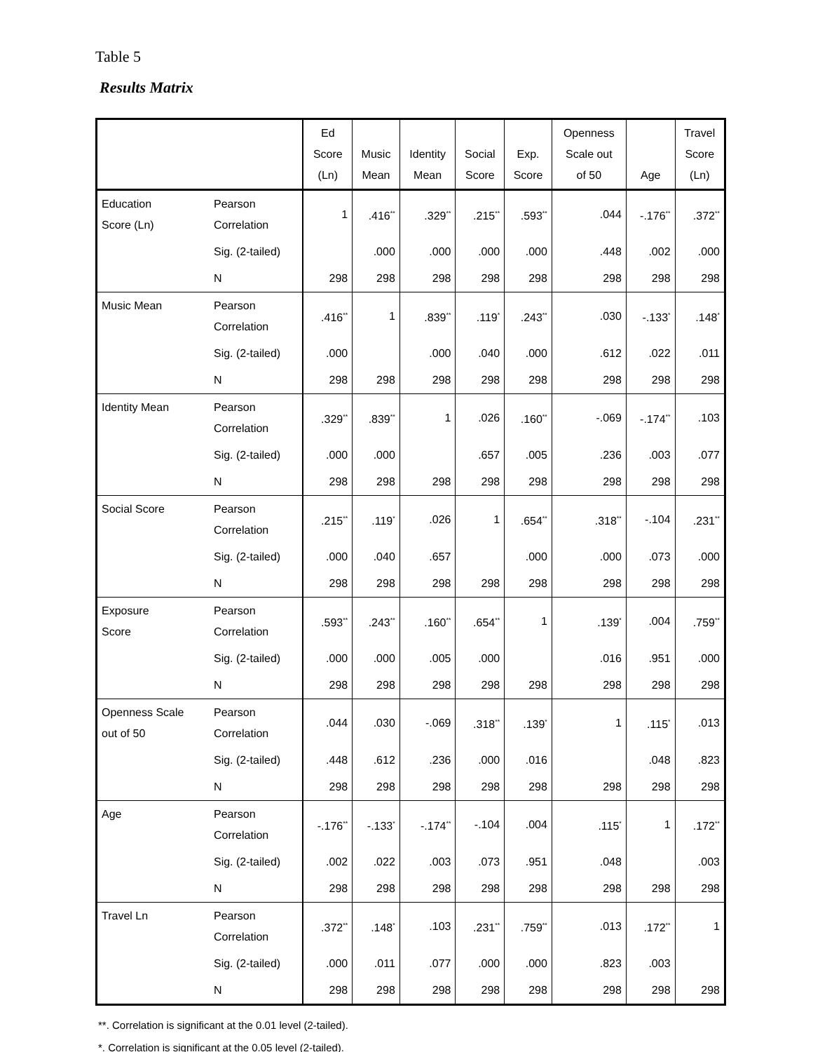Table 5
Results Matrix
| | | Ed Score (Ln) | Music Mean | Identity Mean | Social Score | Exp. Score | Openness Scale out of 50 | Age | Travel Score (Ln) |
| --- | --- | --- | --- | --- | --- | --- | --- | --- | --- |
| Education Score (Ln) | Pearson Correlation | 1 | .416<sup>**</sup> | .329<sup>**</sup> | .215<sup>**</sup> | .593<sup>**</sup> | .044 | -.176<sup>**</sup> | .372<sup>**</sup> |
| | Sig. (2-tailed) | | .000 | .000 | .000 | .000 | .448 | .002 | .000 |
| | N | 298 | 298 | 298 | 298 | 298 | 298 | 298 | 298 |
| Music Mean | Pearson Correlation | .416<sup>**</sup> | 1 | .839<sup>**</sup> | .119<sup>*</sup> | .243<sup>**</sup> | .030 | -.133<sup>*</sup> | .148<sup>*</sup> |
| | Sig. (2-tailed) | .000 | | .000 | .040 | .000 | .612 | .022 | .011 |
| | N | 298 | 298 | 298 | 298 | 298 | 298 | 298 | 298 |
| Identity Mean | Pearson Correlation | .329<sup>**</sup> | .839<sup>**</sup> | 1 | .026 | .160<sup>**</sup> | -.069 | -.174<sup>**</sup> | .103 |
| | Sig. (2-tailed) | .000 | .000 | | .657 | .005 | .236 | .003 | .077 |
| | N | 298 | 298 | 298 | 298 | 298 | 298 | 298 | 298 |
| Social Score | Pearson Correlation | .215<sup>**</sup> | .119<sup>*</sup> | .026 | 1 | .654<sup>**</sup> | .318<sup>**</sup> | -.104 | .231<sup>**</sup> |
| | Sig. (2-tailed) | .000 | .040 | .657 | | .000 | .000 | .073 | .000 |
| | N | 298 | 298 | 298 | 298 | 298 | 298 | 298 | 298 |
| Exposure Score | Pearson Correlation | .593<sup>**</sup> | .243<sup>**</sup> | .160<sup>**</sup> | .654<sup>**</sup> | 1 | .139<sup>*</sup> | .004 | .759<sup>**</sup> |
| | Sig. (2-tailed) | .000 | .000 | .005 | .000 | | .016 | .951 | .000 |
| | N | 298 | 298 | 298 | 298 | 298 | 298 | 298 | 298 |
| Openness Scale out of 50 | Pearson Correlation | .044 | .030 | -.069 | .318<sup>**</sup> | .139<sup>*</sup> | 1 | .115<sup>*</sup> | .013 |
| | Sig. (2-tailed) | .448 | .612 | .236 | .000 | .016 | | .048 | .823 |
| | N | 298 | 298 | 298 | 298 | 298 | 298 | 298 | 298 |
| Age | Pearson Correlation | -.176<sup>**</sup> | -.133<sup>*</sup> | -.174<sup>**</sup> | -.104 | .004 | .115<sup>*</sup> | 1 | .172<sup>**</sup> |
| | Sig. (2-tailed) | .002 | .022 | .003 | .073 | .951 | .048 | | .003 |
| | N | 298 | 298 | 298 | 298 | 298 | 298 | 298 | 298 |
| Travel Ln | Pearson Correlation | .372<sup>**</sup> | .148<sup>*</sup> | .103 | .231<sup>**</sup> | .759<sup>**</sup> | .013 | .172<sup>**</sup> | 1 |
| | Sig. (2-tailed) | .000 | .011 | .077 | .000 | .000 | .823 | .003 | |
| | N | 298 | 298 | 298 | 298 | 298 | 298 | 298 | 298 |
**. Correlation is significant at the 0.01 level (2-tailed).
*. Correlation is significant at the 0.05 level (2-tailed).